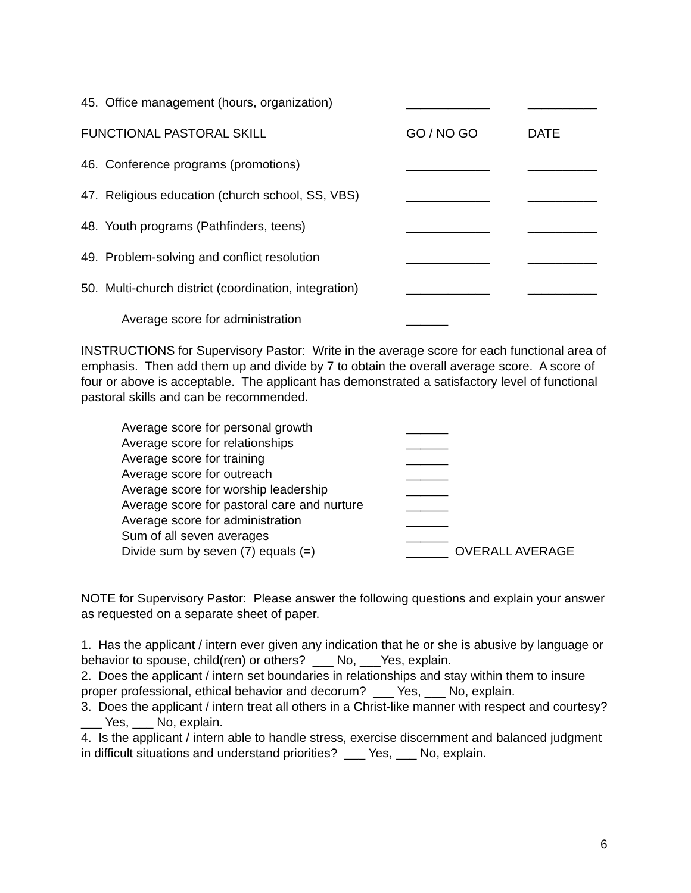| 45. Office management (hours, organization) | ____________ | __________ |
| FUNCTIONAL PASTORAL SKILL | GO / NO GO | DATE |
| 46. Conference programs (promotions) | ____________ | __________ |
| 47. Religious education (church school, SS, VBS) | ____________ | __________ |
| 48. Youth programs (Pathfinders, teens) | ____________ | __________ |
| 49. Problem-solving and conflict resolution | ____________ | __________ |
| 50. Multi-church district (coordination, integration) | ____________ | __________ |
| Average score for administration | ______ | |
INSTRUCTIONS for Supervisory Pastor: Write in the average score for each functional area of emphasis. Then add them up and divide by 7 to obtain the overall average score. A score of four or above is acceptable. The applicant has demonstrated a satisfactory level of functional pastoral skills and can be recommended.
| Average score for personal growth | ______ |
| Average score for relationships | ______ |
| Average score for training | ______ |
| Average score for outreach | ______ |
| Average score for worship leadership | ______ |
| Average score for pastoral care and nurture | ______ |
| Average score for administration | ______ |
| Sum of all seven averages | ______ |
| Divide sum by seven (7) equals (=) | ______ OVERALL AVERAGE |
NOTE for Supervisory Pastor: Please answer the following questions and explain your answer as requested on a separate sheet of paper.
1. Has the applicant / intern ever given any indication that he or she is abusive by language or behavior to spouse, child(ren) or others? ___ No, ___Yes, explain.
2. Does the applicant / intern set boundaries in relationships and stay within them to insure proper professional, ethical behavior and decorum? ___ Yes, ___ No, explain.
3. Does the applicant / intern treat all others in a Christ-like manner with respect and courtesy? ___ Yes, ___ No, explain.
4. Is the applicant / intern able to handle stress, exercise discernment and balanced judgment in difficult situations and understand priorities? ___ Yes, ___ No, explain.
6